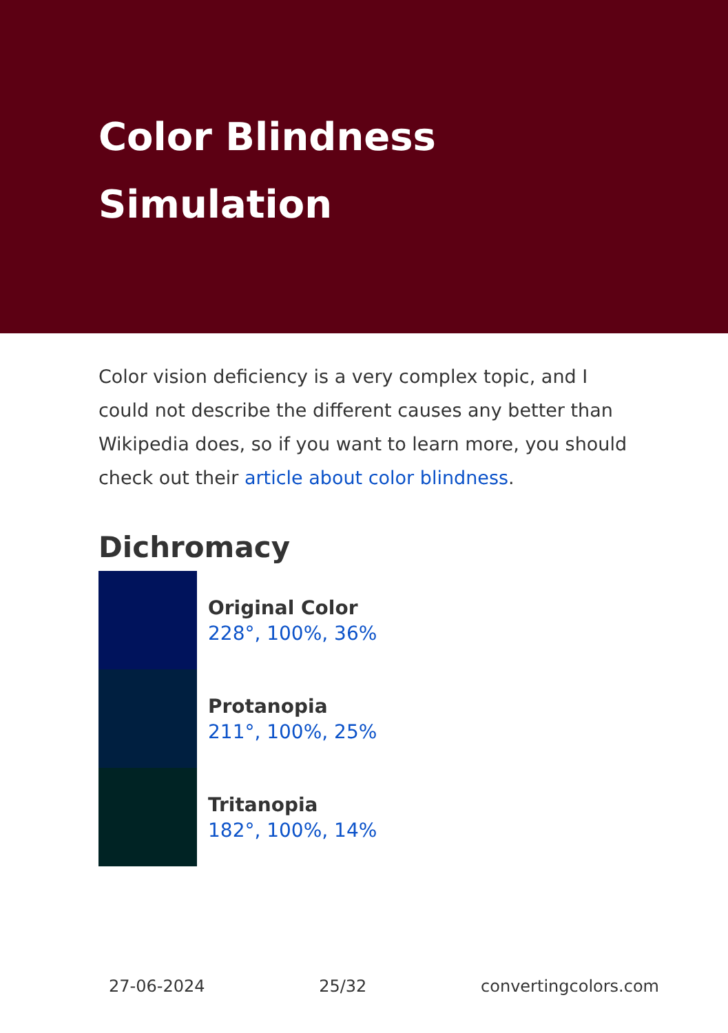Color Blindness
Simulation
Color vision deficiency is a very complex topic, and I could not describe the different causes any better than Wikipedia does, so if you want to learn more, you should check out their article about color blindness.
Dichromacy
Original Color
228°, 100%, 36%
Protanopia
211°, 100%, 25%
Tritanopia
182°, 100%, 14%
27-06-2024 25/32 convertingcolors.com